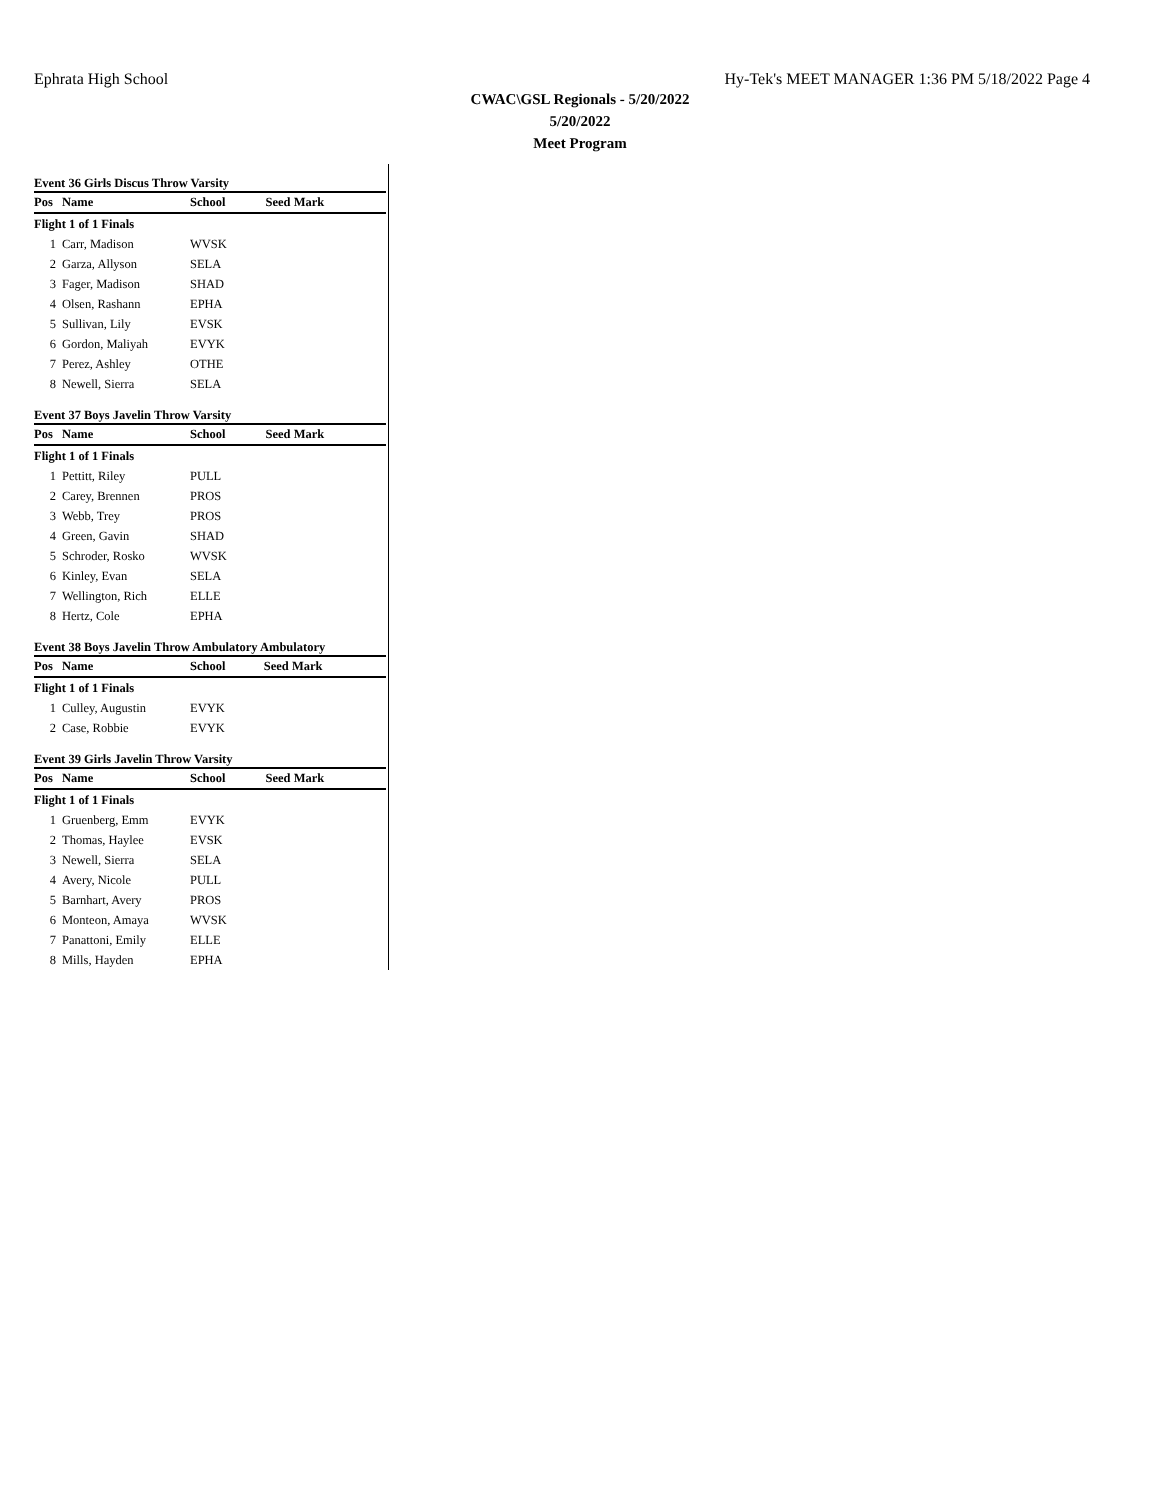Ephrata High School Hy-Tek's MEET MANAGER 1:36 PM 5/18/2022 Page 4
CWAC\GSL Regionals - 5/20/2022
5/20/2022
Meet Program
Event 36 Girls Discus Throw Varsity
| Pos | Name | School | Seed Mark |
| --- | --- | --- | --- |
| Flight 1 of 1 Finals | | | |
| 1 | Carr, Madison | WVSK | |
| 2 | Garza, Allyson | SELA | |
| 3 | Fager, Madison | SHAD | |
| 4 | Olsen, Rashann | EPHA | |
| 5 | Sullivan, Lily | EVSK | |
| 6 | Gordon, Maliyah | EVYK | |
| 7 | Perez, Ashley | OTHE | |
| 8 | Newell, Sierra | SELA | |
Event 37 Boys Javelin Throw Varsity
| Pos | Name | School | Seed Mark |
| --- | --- | --- | --- |
| Flight 1 of 1 Finals | | | |
| 1 | Pettitt, Riley | PULL | |
| 2 | Carey, Brennen | PROS | |
| 3 | Webb, Trey | PROS | |
| 4 | Green, Gavin | SHAD | |
| 5 | Schroder, Rosko | WVSK | |
| 6 | Kinley, Evan | SELA | |
| 7 | Wellington, Rich | ELLE | |
| 8 | Hertz, Cole | EPHA | |
Event 38 Boys Javelin Throw Ambulatory Ambulatory
| Pos | Name | School | Seed Mark |
| --- | --- | --- | --- |
| Flight 1 of 1 Finals | | | |
| 1 | Culley, Augustin | EVYK | |
| 2 | Case, Robbie | EVYK | |
Event 39 Girls Javelin Throw Varsity
| Pos | Name | School | Seed Mark |
| --- | --- | --- | --- |
| Flight 1 of 1 Finals | | | |
| 1 | Gruenberg, Emm | EVYK | |
| 2 | Thomas, Haylee | EVSK | |
| 3 | Newell, Sierra | SELA | |
| 4 | Avery, Nicole | PULL | |
| 5 | Barnhart, Avery | PROS | |
| 6 | Monteon, Amaya | WVSK | |
| 7 | Panattoni, Emily | ELLE | |
| 8 | Mills, Hayden | EPHA | |